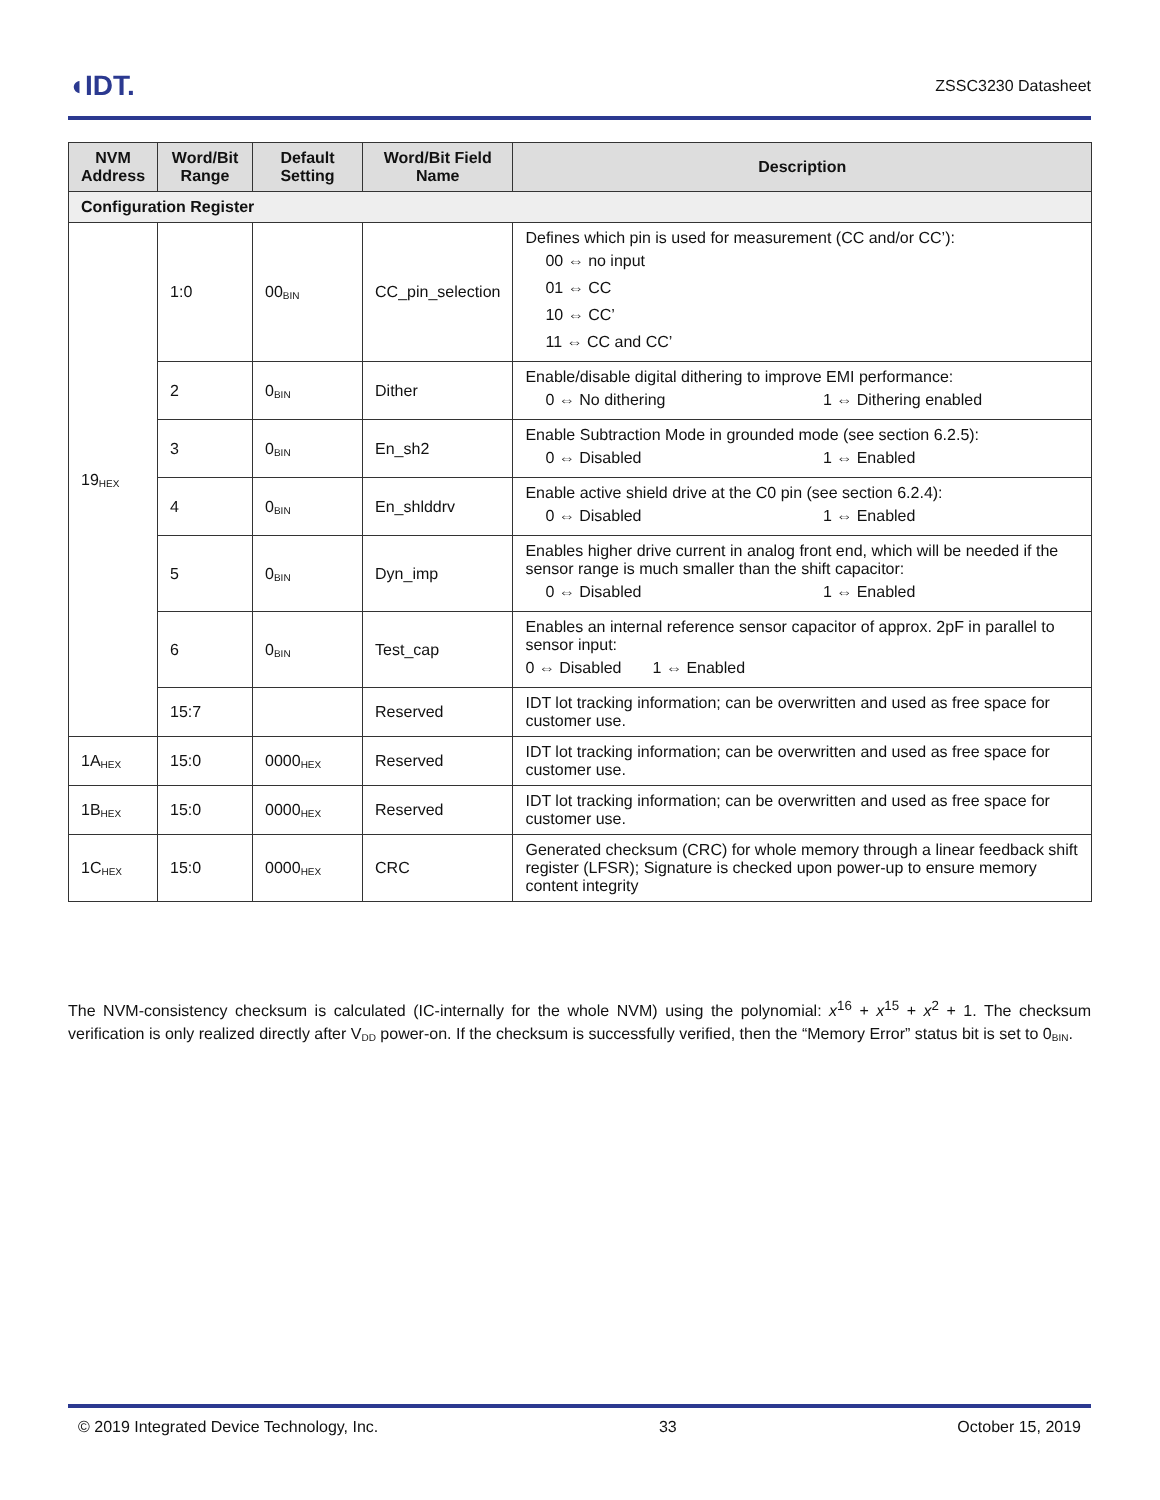◖IDT. ZSSC3230 Datasheet
| NVM Address | Word/Bit Range | Default Setting | Word/Bit Field Name | Description |
| --- | --- | --- | --- | --- |
| Configuration Register | | | | |
| 19<sub>HEX</sub> | 1:0 | 00<sub>BIN</sub> | CC_pin_selection | Defines which pin is used for measurement (CC and/or CC’): 00 ⇔ no input 01 ⇔ CC 10 ⇔ CC’ 11 ⇔ CC and CC’ |
| | 2 | 0<sub>BIN</sub> | Dither | Enable/disable digital dithering to improve EMI performance: 0 ⇔ No dithering 1 ⇔ Dithering enabled |
| | 3 | 0<sub>BIN</sub> | En_sh2 | Enable Subtraction Mode in grounded mode (see section 6.2.5): 0 ⇔ Disabled 1 ⇔ Enabled |
| | 4 | 0<sub>BIN</sub> | En_shlddrv | Enable active shield drive at the C0 pin (see section 6.2.4): 0 ⇔ Disabled 1 ⇔ Enabled |
| | 5 | 0<sub>BIN</sub> | Dyn_imp | Enables higher drive current in analog front end, which will be needed if the sensor range is much smaller than the shift capacitor: 0 ⇔ Disabled 1 ⇔ Enabled |
| | 6 | 0<sub>BIN</sub> | Test_cap | Enables an internal reference sensor capacitor of approx. 2pF in parallel to sensor input: 0 ⇔ Disabled 1 ⇔ Enabled |
| | 15:7 | | Reserved | IDT lot tracking information; can be overwritten and used as free space for customer use. |
| 1A<sub>HEX</sub> | 15:0 | 0000<sub>HEX</sub> | Reserved | IDT lot tracking information; can be overwritten and used as free space for customer use. |
| 1B<sub>HEX</sub> | 15:0 | 0000<sub>HEX</sub> | Reserved | IDT lot tracking information; can be overwritten and used as free space for customer use. |
| 1C<sub>HEX</sub> | 15:0 | 0000<sub>HEX</sub> | CRC | Generated checksum (CRC) for whole memory through a linear feedback shift register (LFSR); Signature is checked upon power-up to ensure memory content integrity |
The NVM-consistency checksum is calculated (IC-internally for the whole NVM) using the polynomial: x<sup>16</sup> + x<sup>15</sup> + x<sup>2</sup> + 1. The checksum verification is only realized directly after V<sub>DD</sub> power-on. If the checksum is successfully verified, then the “Memory Error” status bit is set to 0<sub>BIN</sub>.
© 2019 Integrated Device Technology, Inc. 33 October 15, 2019